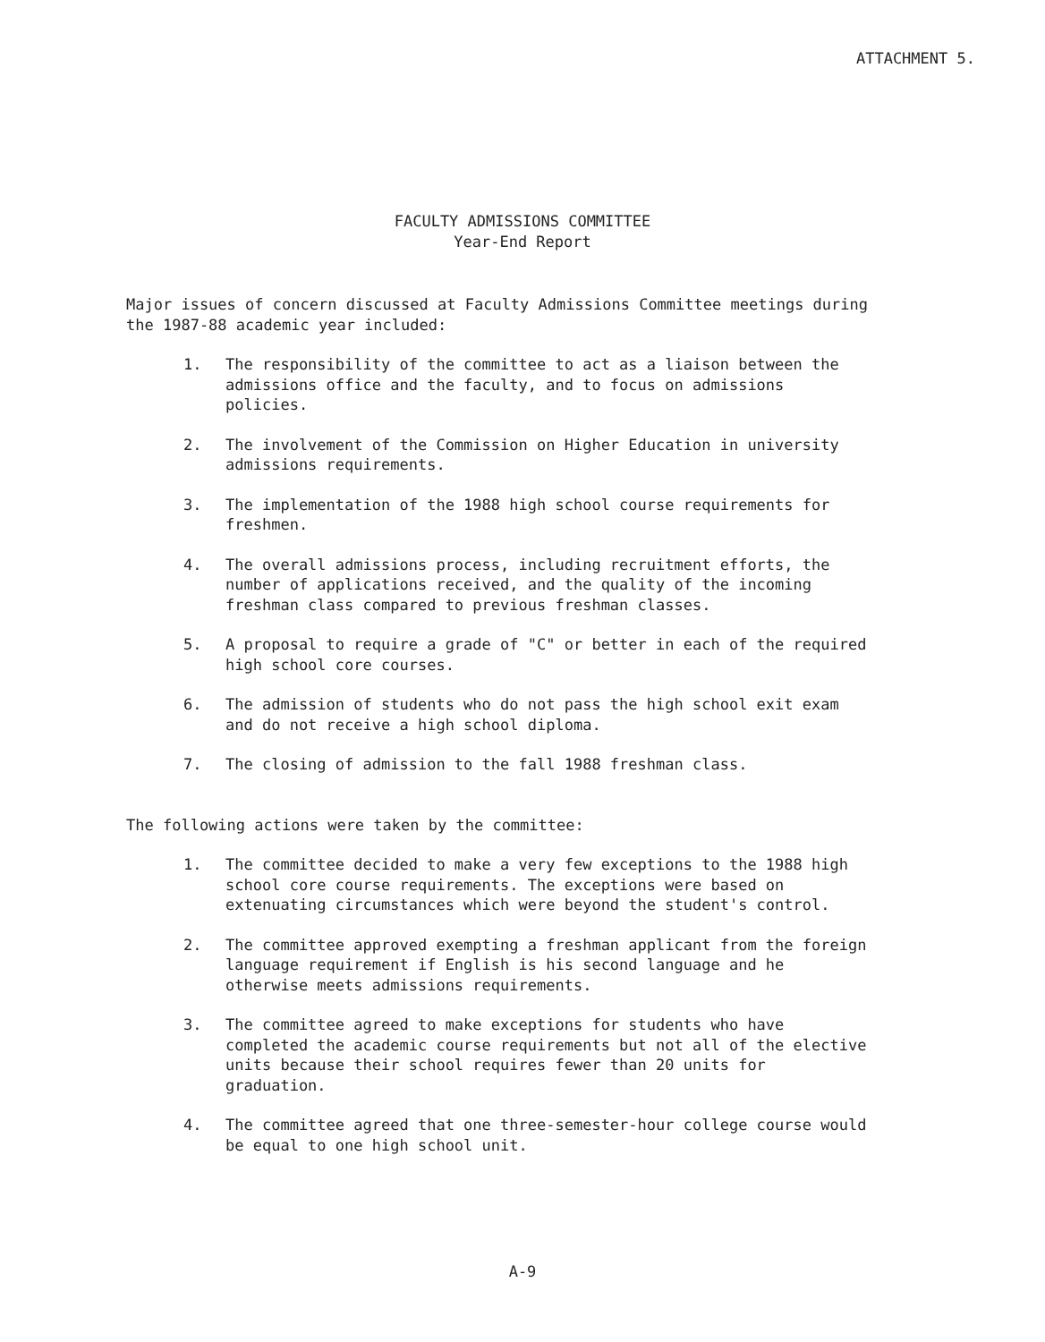ATTACHMENT 5.
FACULTY ADMISSIONS COMMITTEE
Year-End Report
Major issues of concern discussed at Faculty Admissions Committee meetings during the 1987-88 academic year included:
1. The responsibility of the committee to act as a liaison between the admissions office and the faculty, and to focus on admissions policies.
2. The involvement of the Commission on Higher Education in university admissions requirements.
3. The implementation of the 1988 high school course requirements for freshmen.
4. The overall admissions process, including recruitment efforts, the number of applications received, and the quality of the incoming freshman class compared to previous freshman classes.
5. A proposal to require a grade of "C" or better in each of the required high school core courses.
6. The admission of students who do not pass the high school exit exam and do not receive a high school diploma.
7. The closing of admission to the fall 1988 freshman class.
The following actions were taken by the committee:
1. The committee decided to make a very few exceptions to the 1988 high school core course requirements. The exceptions were based on extenuating circumstances which were beyond the student's control.
2. The committee approved exempting a freshman applicant from the foreign language requirement if English is his second language and he otherwise meets admissions requirements.
3. The committee agreed to make exceptions for students who have completed the academic course requirements but not all of the elective units because their school requires fewer than 20 units for graduation.
4. The committee agreed that one three-semester-hour college course would be equal to one high school unit.
A-9